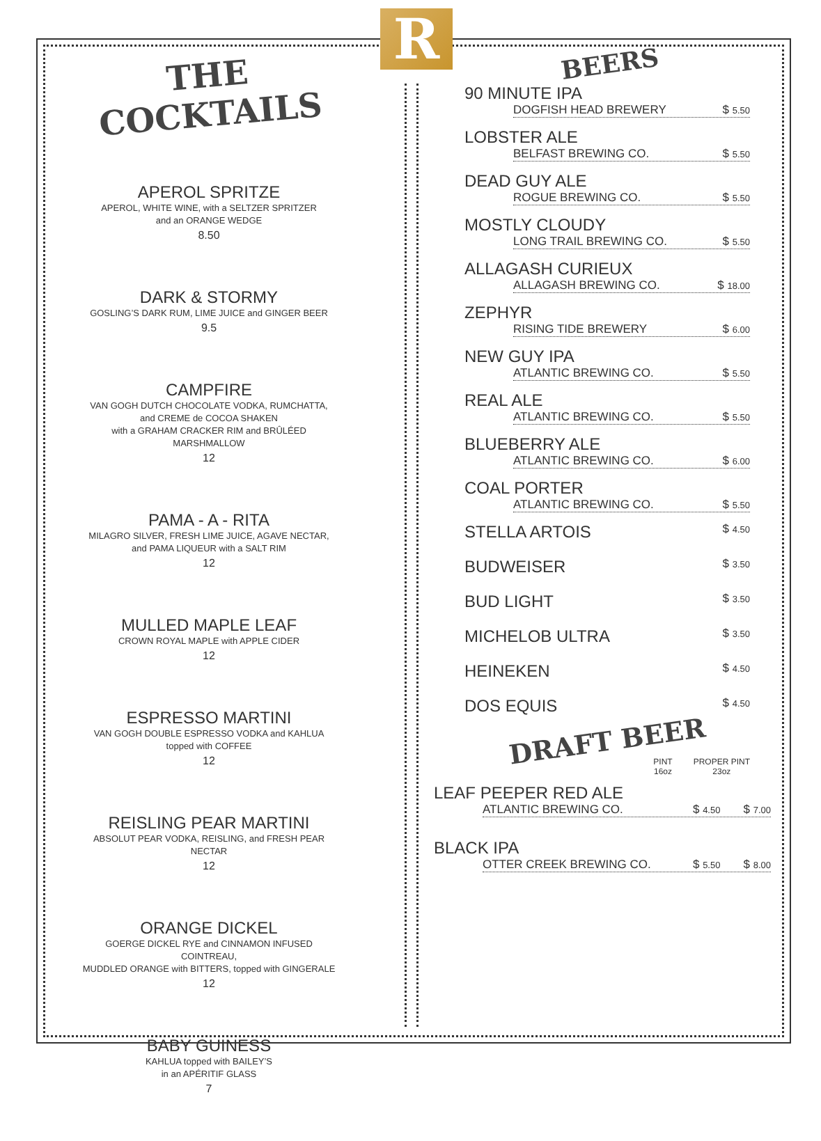R
THE COCKTAILS
APEROL SPRITZE
APEROL, WHITE WINE, with a SELTZER SPRITZER
and an ORANGE WEDGE
8.50
DARK & STORMY
GOSLING’S DARK RUM, LIME JUICE and GINGER BEER
9.5
CAMPFIRE
VAN GOGH DUTCH CHOCOLATE VODKA, RUMCHATTA,
and CREME de COCOA SHAKEN
with a GRAHAM CRACKER RIM and BRÛLÉED MARSHMALLOW
12
PAMA - A - RITA
MILAGRO SILVER, FRESH LIME JUICE, AGAVE NECTAR,
and PAMA LIQUEUR with a SALT RIM
12
MULLED MAPLE LEAF
CROWN ROYAL MAPLE with APPLE CIDER
12
ESPRESSO MARTINI
VAN GOGH DOUBLE ESPRESSO VODKA and KAHLUA
topped with COFFEE
12
REISLING PEAR MARTINI
ABSOLUT PEAR VODKA, REISLING, and FRESH PEAR NECTAR
12
ORANGE DICKEL
GOERGE DICKEL RYE and CINNAMON INFUSED COINTREAU,
MUDDLED ORANGE with BITTERS, topped with GINGERALE
12
BABY GUINESS
KAHLUA topped with BAILEY’S
in an APÉRITIF GLASS
7
BEERS
90 MINUTE IPA
DOGFISH HEAD BREWERY $ 5.50
LOBSTER ALE
BELFAST BREWING CO. $ 5.50
DEAD GUY ALE
ROGUE BREWING CO. $ 5.50
MOSTLY CLOUDY
LONG TRAIL BREWING CO. $ 5.50
ALLAGASH CURIEUX
ALLAGASH BREWING CO. $ 18.00
ZEPHYR
RISING TIDE BREWERY $ 6.00
NEW GUY IPA
ATLANTIC BREWING CO. $ 5.50
REAL ALE
ATLANTIC BREWING CO. $ 5.50
BLUEBERRY ALE
ATLANTIC BREWING CO. $ 6.00
COAL PORTER
ATLANTIC BREWING CO. $ 5.50
STELLA ARTOIS $ 4.50
BUDWEISER $ 3.50
BUD LIGHT $ 3.50
MICHELOB ULTRA $ 3.50
HEINEKEN $ 4.50
DOS EQUIS $ 4.50
DRAFT BEER
PINT
16oz PROPER PINT
23oz
LEAF PEEPER RED ALE
ATLANTIC BREWING CO. $ 4.50 $ 7.00
BLACK IPA
OTTER CREEK BREWING CO. $ 5.50 $ 8.00